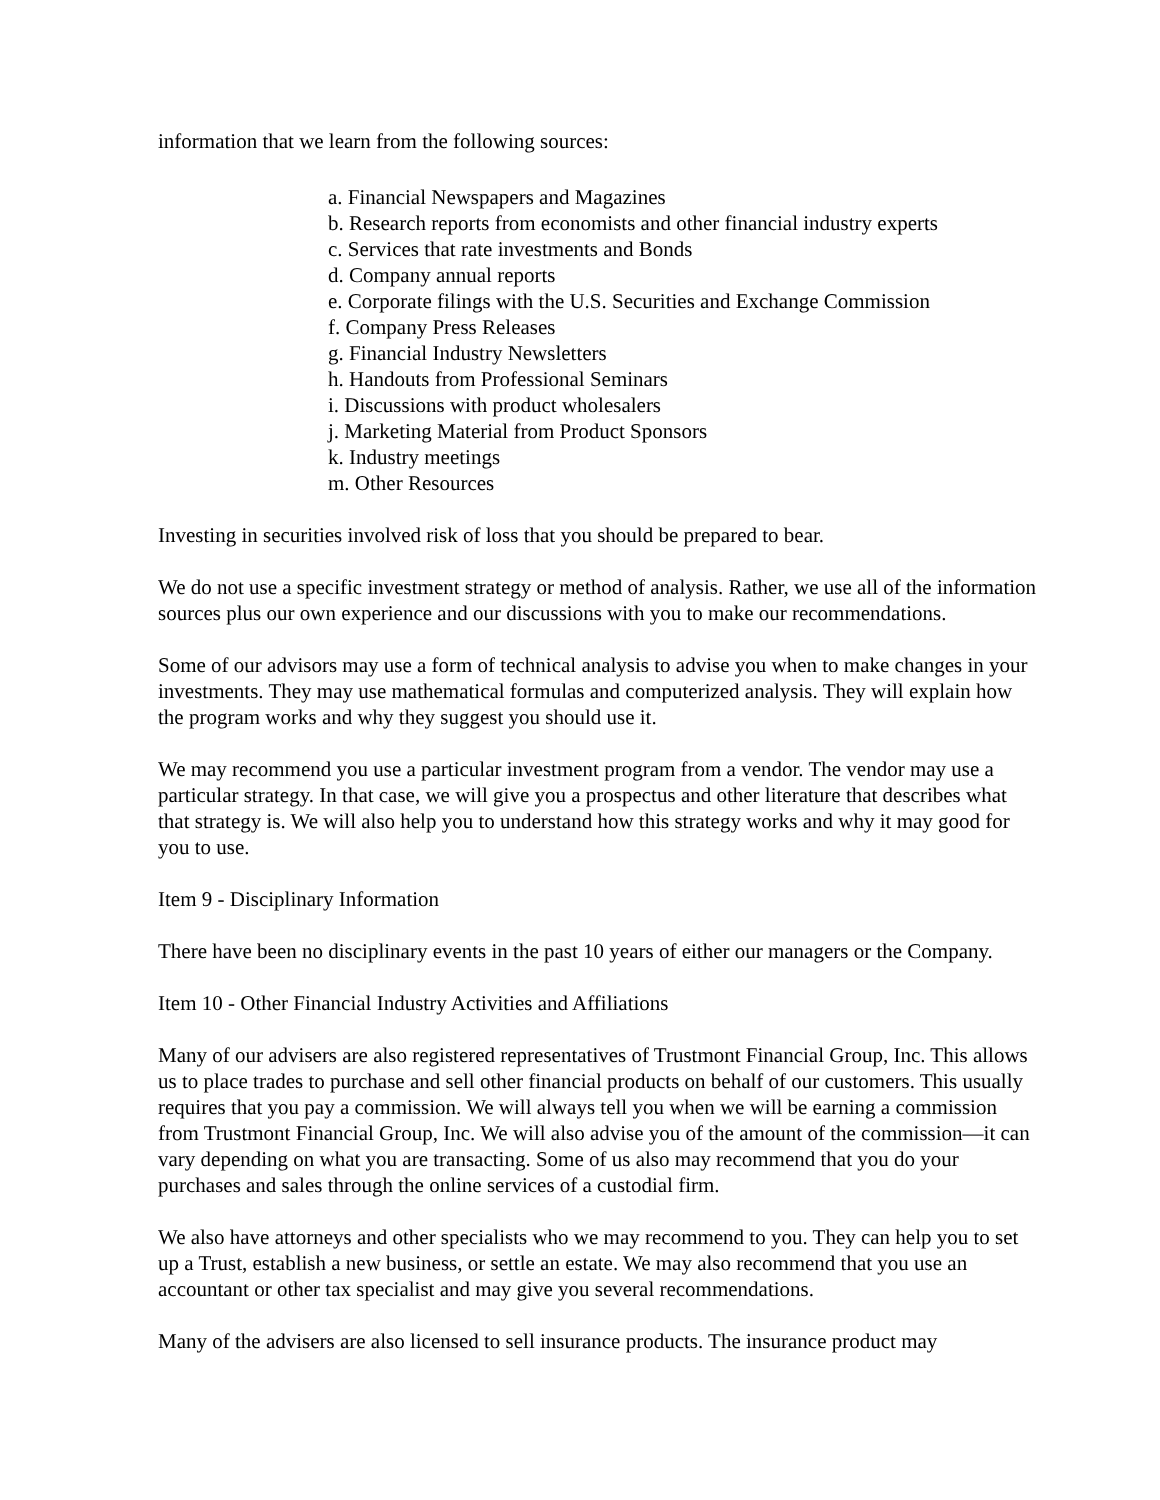information that we learn from the following sources:
a. Financial Newspapers and Magazines
b. Research reports from economists and other financial industry experts
c. Services that rate investments and Bonds
d. Company annual reports
e. Corporate filings with the U.S. Securities and Exchange Commission
f. Company Press Releases
g. Financial Industry Newsletters
h. Handouts from Professional Seminars
i. Discussions with product wholesalers
j. Marketing Material from Product Sponsors
k. Industry meetings
m. Other Resources
Investing in securities involved risk of loss that you should be prepared to bear.
We do not use a specific investment strategy or method of analysis. Rather, we use all of the information sources plus our own experience and our discussions with you to make our recommendations.
Some of our advisors may use a form of technical analysis to advise you when to make changes in your investments. They may use mathematical formulas and computerized analysis. They will explain how the program works and why they suggest you should use it.
We may recommend you use a particular investment program from a vendor. The vendor may use a particular strategy. In that case, we will give you a prospectus and other literature that describes what that strategy is. We will also help you to understand how this strategy works and why it may good for you to use.
Item 9 - Disciplinary Information
There have been no disciplinary events in the past 10 years of either our managers or the Company.
Item 10 - Other Financial Industry Activities and Affiliations
Many of our advisers are also registered representatives of Trustmont Financial Group, Inc. This allows us to place trades to purchase and sell other financial products on behalf of our customers. This usually requires that you pay a commission. We will always tell you when we will be earning a commission from Trustmont Financial Group, Inc. We will also advise you of the amount of the commission—it can vary depending on what you are transacting. Some of us also may recommend that you do your purchases and sales through the online services of a custodial firm.
We also have attorneys and other specialists who we may recommend to you. They can help you to set up a Trust, establish a new business, or settle an estate. We may also recommend that you use an accountant or other tax specialist and may give you several recommendations.
Many of the advisers are also licensed to sell insurance products. The insurance product may